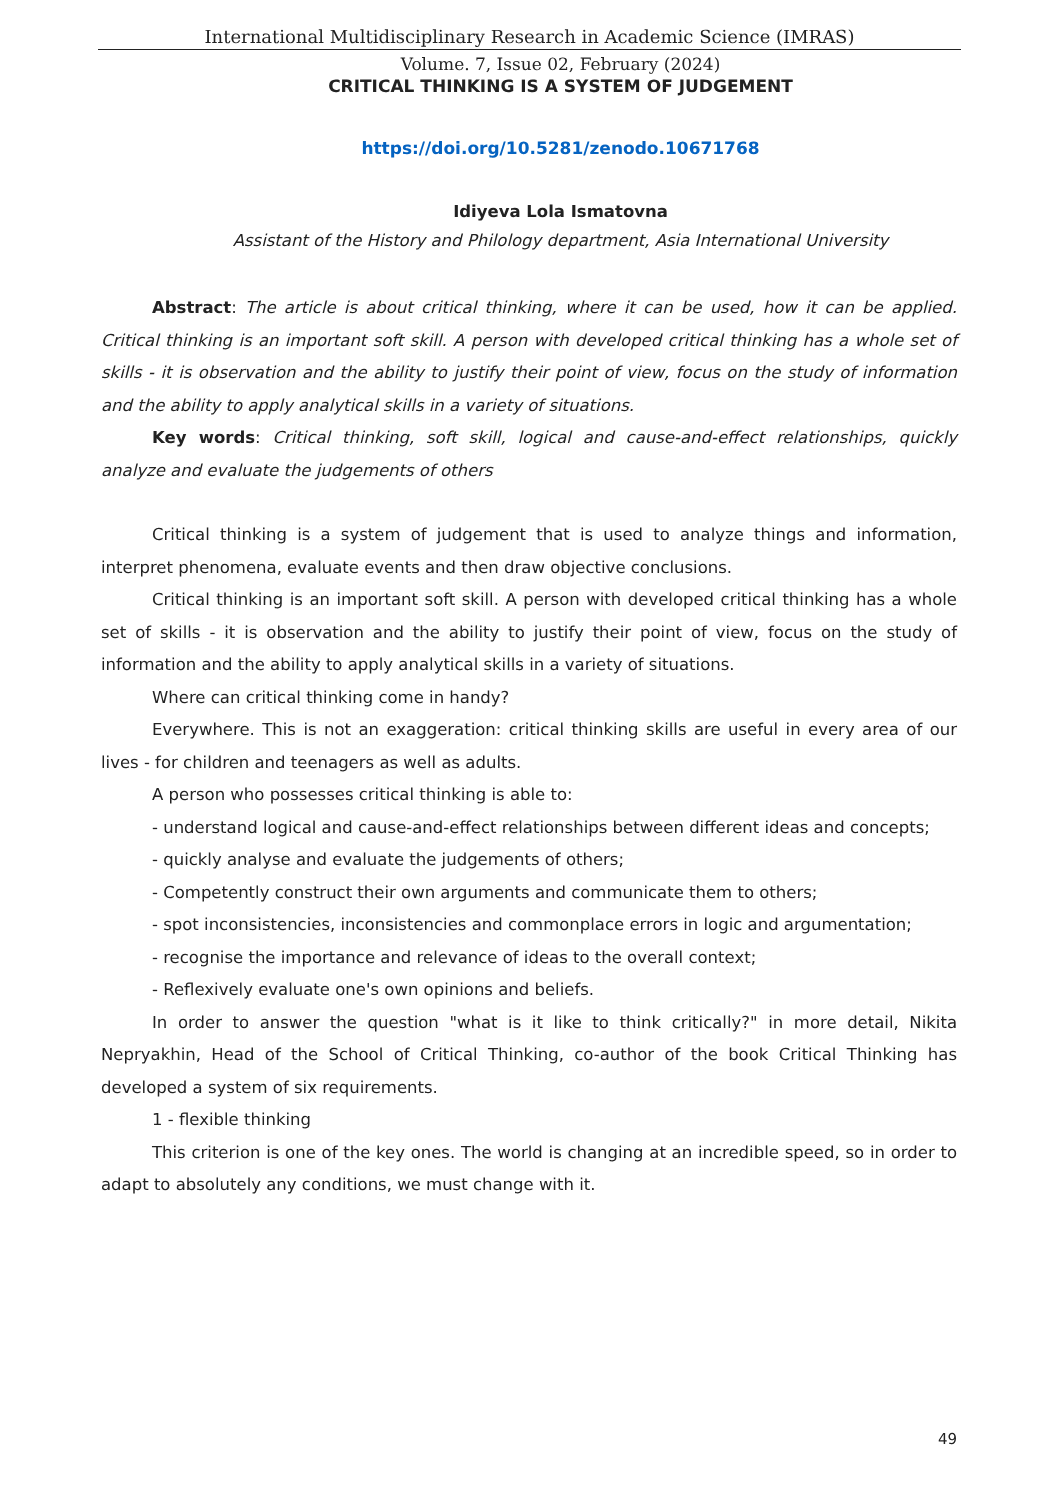International Multidisciplinary Research in Academic Science (IMRAS)
Volume. 7, Issue 02, February (2024)
CRITICAL THINKING IS A SYSTEM OF JUDGEMENT
https://doi.org/10.5281/zenodo.10671768
Idiyeva Lola Ismatovna
Assistant of the History and Philology department, Asia International University
Abstract: The article is about critical thinking, where it can be used, how it can be applied. Critical thinking is an important soft skill. A person with developed critical thinking has a whole set of skills - it is observation and the ability to justify their point of view, focus on the study of information and the ability to apply analytical skills in a variety of situations.
Key words: Critical thinking, soft skill, logical and cause-and-effect relationships, quickly analyze and evaluate the judgements of others
Critical thinking is a system of judgement that is used to analyze things and information, interpret phenomena, evaluate events and then draw objective conclusions.
Critical thinking is an important soft skill. A person with developed critical thinking has a whole set of skills - it is observation and the ability to justify their point of view, focus on the study of information and the ability to apply analytical skills in a variety of situations.
Where can critical thinking come in handy?
Everywhere. This is not an exaggeration: critical thinking skills are useful in every area of our lives - for children and teenagers as well as adults.
A person who possesses critical thinking is able to:
- understand logical and cause-and-effect relationships between different ideas and concepts;
- quickly analyse and evaluate the judgements of others;
- Competently construct their own arguments and communicate them to others;
- spot inconsistencies, inconsistencies and commonplace errors in logic and argumentation;
- recognise the importance and relevance of ideas to the overall context;
- Reflexively evaluate one's own opinions and beliefs.
In order to answer the question "what is it like to think critically?" in more detail, Nikita Nepryakhin, Head of the School of Critical Thinking, co-author of the book Critical Thinking has developed a system of six requirements.
1 - flexible thinking
This criterion is one of the key ones. The world is changing at an incredible speed, so in order to adapt to absolutely any conditions, we must change with it.
49